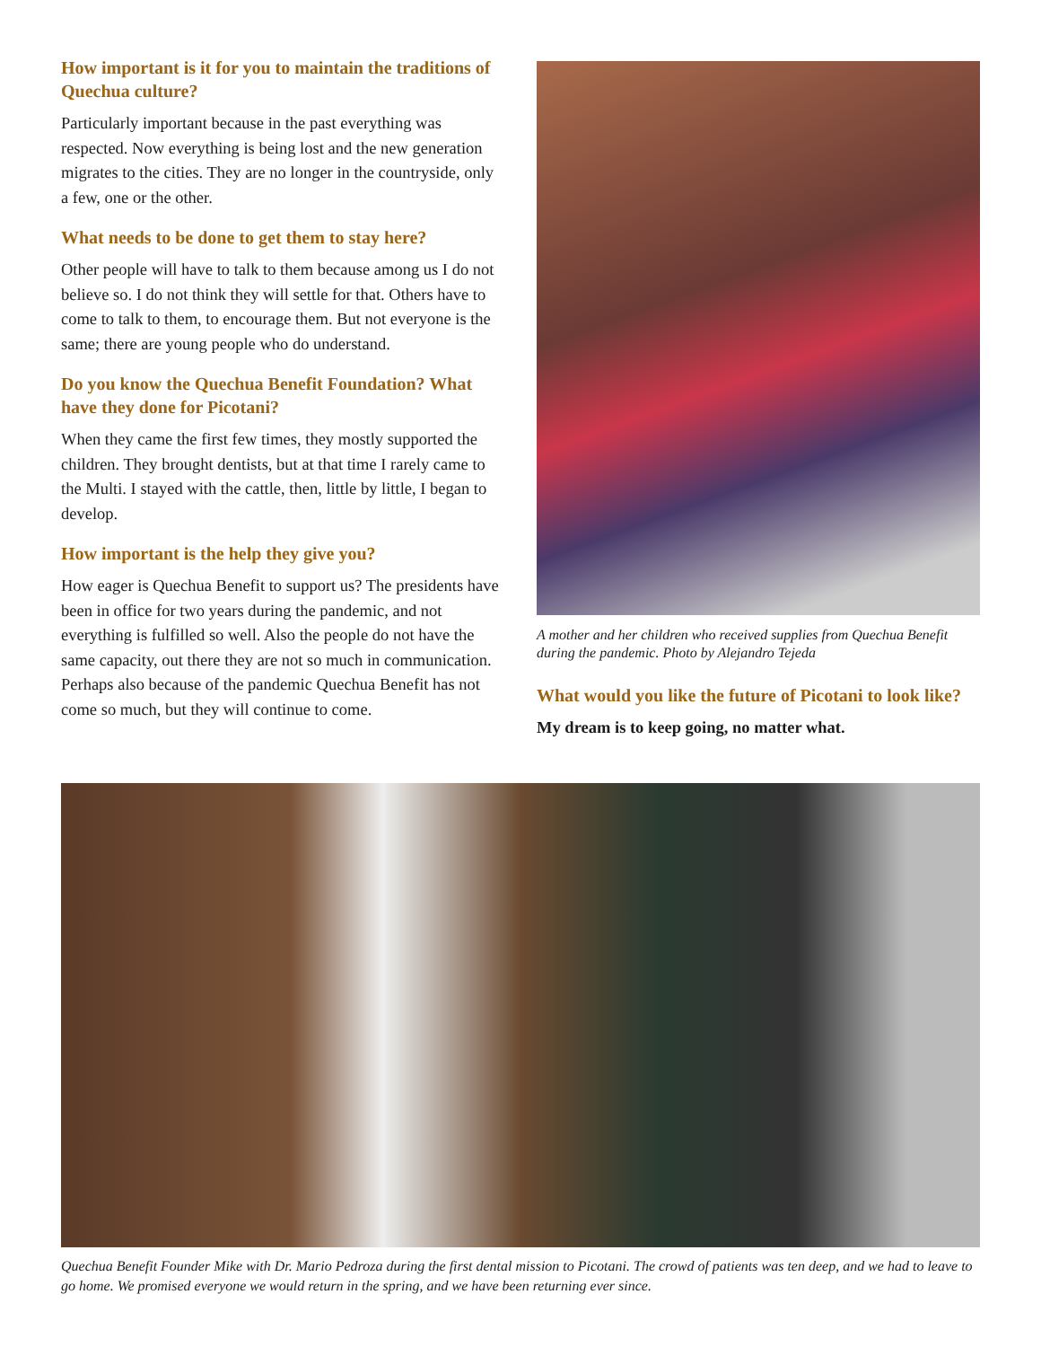How important is it for you to maintain the traditions of Quechua culture?
Particularly important because in the past everything was respected. Now everything is being lost and the new generation migrates to the cities. They are no longer in the countryside, only a few, one or the other.
What needs to be done to get them to stay here?
Other people will have to talk to them because among us I do not believe so. I do not think they will settle for that. Others have to come to talk to them, to encourage them. But not everyone is the same; there are young people who do understand.
Do you know the Quechua Benefit Foundation? What have they done for Picotani?
When they came the first few times, they mostly supported the children. They brought dentists, but at that time I rarely came to the Multi. I stayed with the cattle, then, little by little, I began to develop.
How important is the help they give you?
How eager is Quechua Benefit to support us? The presidents have been in office for two years during the pandemic, and not everything is fulfilled so well. Also the people do not have the same capacity, out there they are not so much in communication. Perhaps also because of the pandemic Quechua Benefit has not come so much, but they will continue to come.
A mother and her children who received supplies from Quechua Benefit during the pandemic. Photo by Alejandro Tejeda
What would you like the future of Picotani to look like?
My dream is to keep going, no matter what.
Quechua Benefit Founder Mike with Dr. Mario Pedroza during the first dental mission to Picotani. The crowd of patients was ten deep, and we had to leave to go home. We promised everyone we would return in the spring, and we have been returning ever since.